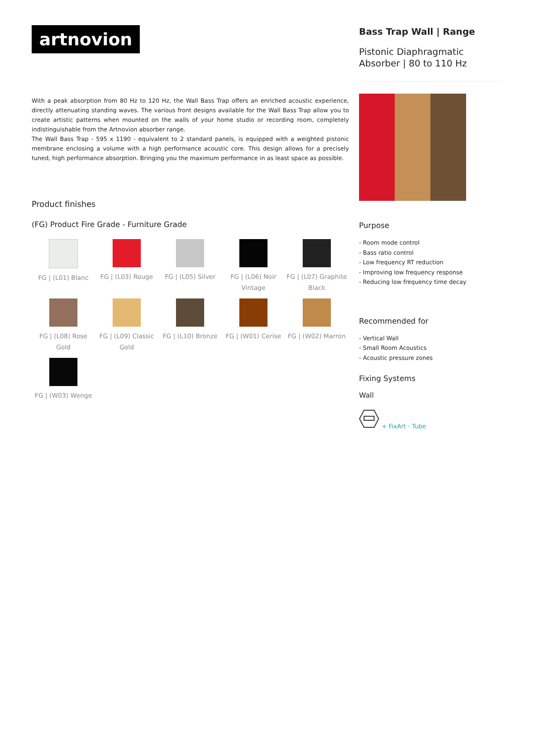artnovion
With a peak absorption from 80 Hz to 120 Hz, the Wall Bass Trap offers an enriched acoustic experience, directly attenuating standing waves. The various front designs available for the Wall Bass Trap allow you to create artistic patterns when mounted on the walls of your home studio or recording room, completely indistinguishable from the Artnovion absorber range.
The Wall Bass Trap - 595 x 1190 - equivalent to 2 standard panels, is equipped with a weighted pistonic membrane enclosing a volume with a high performance acoustic core. This design allows for a precisely tuned, high performance absorption. Bringing you the maximum performance in as least space as possible.
Product finishes
(FG) Product Fire Grade - Furniture Grade
FG | (L01) Blanc
FG | (L03) Rouge
FG | (L05) Silver
FG | (L06) Noir Vintage
FG | (L07) Graphite Black
FG | (L08) Rose Gold
FG | (L09) Classic Gold
FG | (L10) Bronze
FG | (W01) Cerise
FG | (W02) Marron
FG | (W03) Wenge
Bass Trap Wall | Range
Pistonic Diaphragmatic Absorber | 80 to 110 Hz
Purpose
- Room mode control
- Bass ratio control
- Low frequency RT reduction
- Improving low frequency response
- Reducing low frequency time decay
Recommended for
- Vertical Wall
- Small Room Acoustics
- Acoustic pressure zones
Fixing Systems
Wall
+ FixArt - Tube